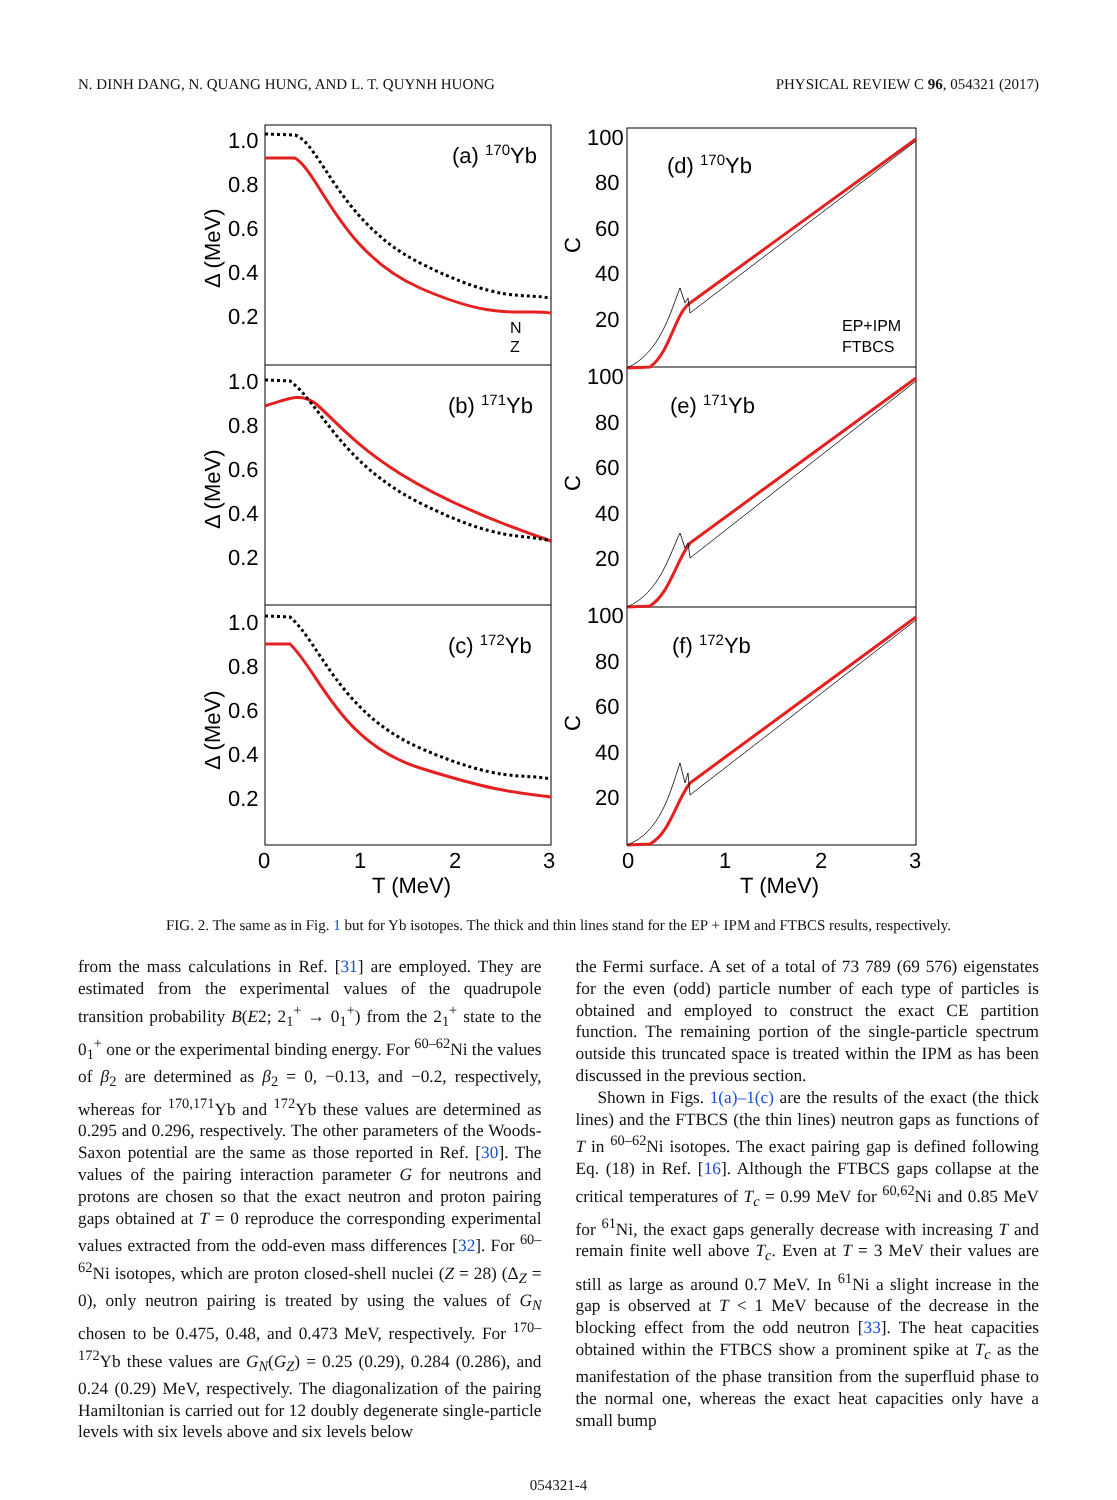N. DINH DANG, N. QUANG HUNG, AND L. T. QUYNH HUONG PHYSICAL REVIEW C 96, 054321 (2017)
1.0
0.8
0.6
0.4
0.2
1.0
0.8
0.6
0.4
0.2
1.0
0.8
0.6
0.4
0.2
Δ (MeV)
Δ (MeV)
Δ (MeV)
(a) 170Yb
(b) 171Yb
(c) 172Yb
N
Z
100
80
60
40
20
100
80
60
40
20
100
80
60
40
20
C
C
C
(d) 170Yb
(e) 171Yb
(f) 172Yb
EP+IPM
FTBCS
0
1
2
3
0
1
2
3
T (MeV)
T (MeV)
FIG. 2. The same as in Fig. 1 but for Yb isotopes. The thick and thin lines stand for the EP + IPM and FTBCS results, respectively.
from the mass calculations in Ref. [31] are employed. They are estimated from the experimental values of the quadrupole transition probability B(E2; 2<sub>1</sub><sup>+</sup> → 0<sub>1</sub><sup>+</sup>) from the 2<sub>1</sub><sup>+</sup> state to the 0<sub>1</sub><sup>+</sup> one or the experimental binding energy. For <sup>60–62</sup>Ni the values of β<sub>2</sub> are determined as β<sub>2</sub> = 0, −0.13, and −0.2, respectively, whereas for <sup>170,171</sup>Yb and <sup>172</sup>Yb these values are determined as 0.295 and 0.296, respectively. The other parameters of the Woods-Saxon potential are the same as those reported in Ref. [30]. The values of the pairing interaction parameter G for neutrons and protons are chosen so that the exact neutron and proton pairing gaps obtained at T = 0 reproduce the corresponding experimental values extracted from the odd-even mass differences [32]. For <sup>60–62</sup>Ni isotopes, which are proton closed-shell nuclei (Z = 28) (Δ<sub>Z</sub> = 0), only neutron pairing is treated by using the values of G<sub>N</sub> chosen to be 0.475, 0.48, and 0.473 MeV, respectively. For <sup>170–172</sup>Yb these values are G<sub>N</sub>(G<sub>Z</sub>) = 0.25 (0.29), 0.284 (0.286), and 0.24 (0.29) MeV, respectively. The diagonalization of the pairing Hamiltonian is carried out for 12 doubly degenerate single-particle levels with six levels above and six levels below
the Fermi surface. A set of a total of 73 789 (69 576) eigenstates for the even (odd) particle number of each type of particles is obtained and employed to construct the exact CE partition function. The remaining portion of the single-particle spectrum outside this truncated space is treated within the IPM as has been discussed in the previous section.
Shown in Figs. 1(a)–1(c) are the results of the exact (the thick lines) and the FTBCS (the thin lines) neutron gaps as functions of T in <sup>60–62</sup>Ni isotopes. The exact pairing gap is defined following Eq. (18) in Ref. [16]. Although the FTBCS gaps collapse at the critical temperatures of T<sub>c</sub> = 0.99 MeV for <sup>60,62</sup>Ni and 0.85 MeV for <sup>61</sup>Ni, the exact gaps generally decrease with increasing T and remain finite well above T<sub>c</sub>. Even at T = 3 MeV their values are still as large as around 0.7 MeV. In <sup>61</sup>Ni a slight increase in the gap is observed at T < 1 MeV because of the decrease in the blocking effect from the odd neutron [33]. The heat capacities obtained within the FTBCS show a prominent spike at T<sub>c</sub> as the manifestation of the phase transition from the superfluid phase to the normal one, whereas the exact heat capacities only have a small bump
054321-4